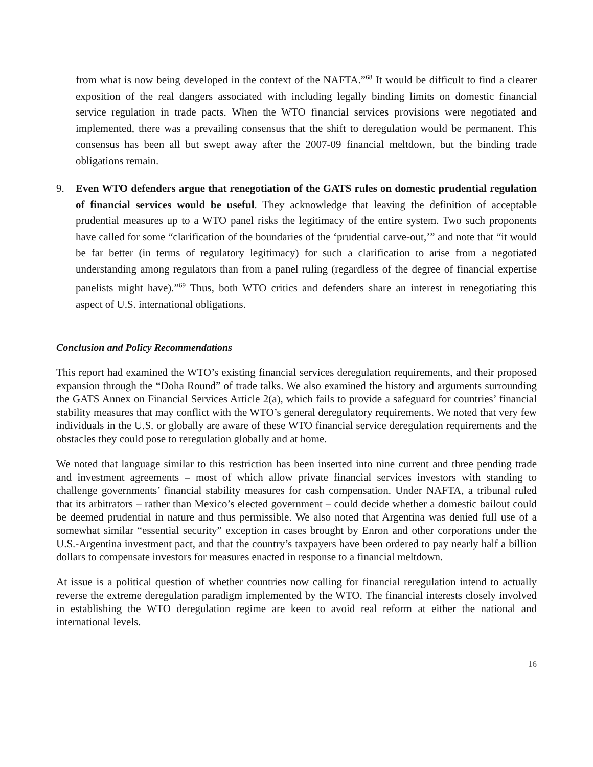from what is now being developed in the context of the NAFTA.”<sup>68</sup> It would be difficult to find a clearer exposition of the real dangers associated with including legally binding limits on domestic financial service regulation in trade pacts. When the WTO financial services provisions were negotiated and implemented, there was a prevailing consensus that the shift to deregulation would be permanent. This consensus has been all but swept away after the 2007-09 financial meltdown, but the binding trade obligations remain.
9. Even WTO defenders argue that renegotiation of the GATS rules on domestic prudential regulation of financial services would be useful. They acknowledge that leaving the definition of acceptable prudential measures up to a WTO panel risks the legitimacy of the entire system. Two such proponents have called for some “clarification of the boundaries of the ‘prudential carve-out,’” and note that “it would be far better (in terms of regulatory legitimacy) for such a clarification to arise from a negotiated understanding among regulators than from a panel ruling (regardless of the degree of financial expertise panelists might have).”<sup>69</sup> Thus, both WTO critics and defenders share an interest in renegotiating this aspect of U.S. international obligations.
Conclusion and Policy Recommendations
This report had examined the WTO’s existing financial services deregulation requirements, and their proposed expansion through the “Doha Round” of trade talks. We also examined the history and arguments surrounding the GATS Annex on Financial Services Article 2(a), which fails to provide a safeguard for countries’ financial stability measures that may conflict with the WTO’s general deregulatory requirements. We noted that very few individuals in the U.S. or globally are aware of these WTO financial service deregulation requirements and the obstacles they could pose to reregulation globally and at home.
We noted that language similar to this restriction has been inserted into nine current and three pending trade and investment agreements – most of which allow private financial services investors with standing to challenge governments’ financial stability measures for cash compensation. Under NAFTA, a tribunal ruled that its arbitrators – rather than Mexico’s elected government – could decide whether a domestic bailout could be deemed prudential in nature and thus permissible. We also noted that Argentina was denied full use of a somewhat similar “essential security” exception in cases brought by Enron and other corporations under the U.S.-Argentina investment pact, and that the country’s taxpayers have been ordered to pay nearly half a billion dollars to compensate investors for measures enacted in response to a financial meltdown.
At issue is a political question of whether countries now calling for financial reregulation intend to actually reverse the extreme deregulation paradigm implemented by the WTO. The financial interests closely involved in establishing the WTO deregulation regime are keen to avoid real reform at either the national and international levels.
16